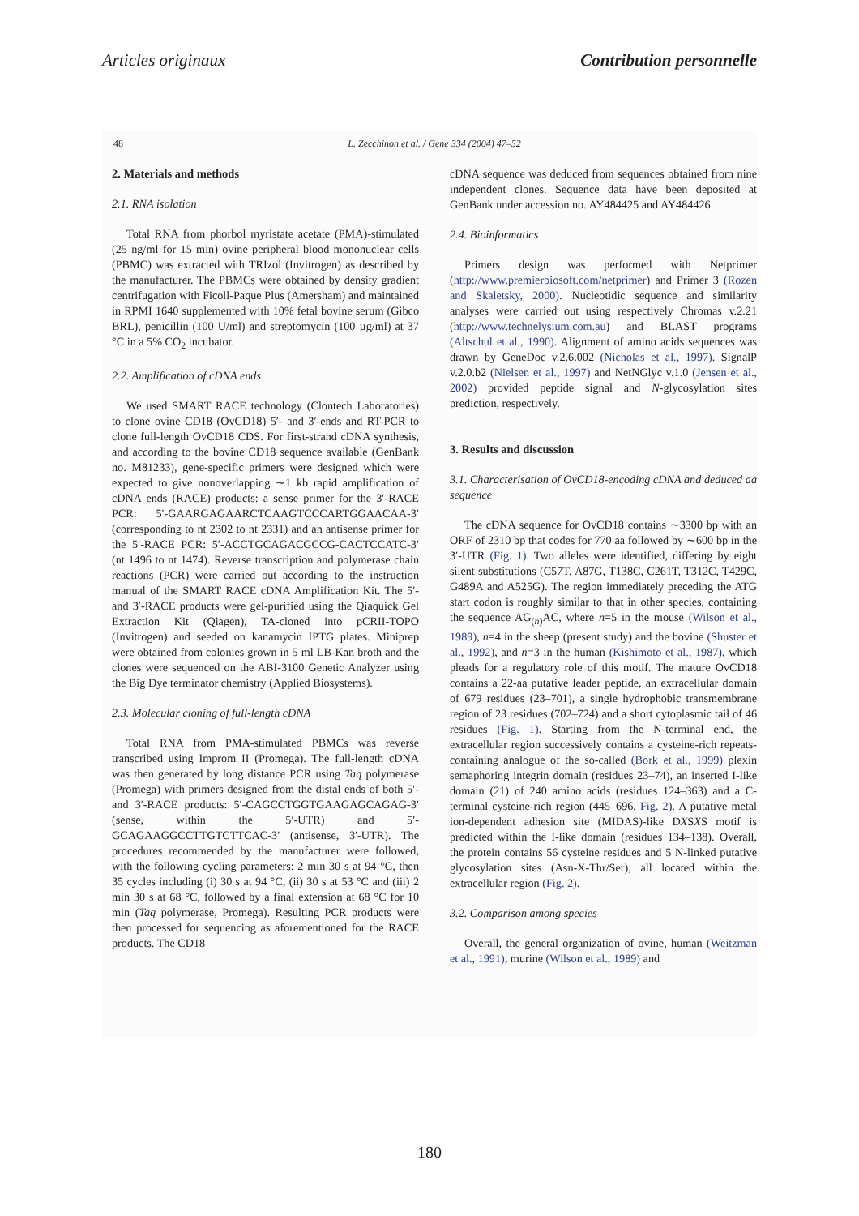Articles originaux Contribution personnelle
48 L. Zecchinon et al. / Gene 334 (2004) 47–52
2. Materials and methods
2.1. RNA isolation
Total RNA from phorbol myristate acetate (PMA)-stimulated (25 ng/ml for 15 min) ovine peripheral blood mononuclear cells (PBMC) was extracted with TRIzol (Invitrogen) as described by the manufacturer. The PBMCs were obtained by density gradient centrifugation with Ficoll-Paque Plus (Amersham) and maintained in RPMI 1640 supplemented with 10% fetal bovine serum (Gibco BRL), penicillin (100 U/ml) and streptomycin (100 µg/ml) at 37 °C in a 5% CO<sub>2</sub> incubator.
2.2. Amplification of cDNA ends
We used SMART RACE technology (Clontech Laboratories) to clone ovine CD18 (OvCD18) 5′- and 3′-ends and RT-PCR to clone full-length OvCD18 CDS. For first-strand cDNA synthesis, and according to the bovine CD18 sequence available (GenBank no. M81233), gene-specific primers were designed which were expected to give nonoverlapping ∼1 kb rapid amplification of cDNA ends (RACE) products: a sense primer for the 3′-RACE PCR: 5′-GAARGAGAARCTCAAGTCCCARTGGAACAA-3′ (corresponding to nt 2302 to nt 2331) and an antisense primer for the 5′-RACE PCR: 5′-ACCTGCAGACGCCG-CACTCCATC-3′ (nt 1496 to nt 1474). Reverse transcription and polymerase chain reactions (PCR) were carried out according to the instruction manual of the SMART RACE cDNA Amplification Kit. The 5′- and 3′-RACE products were gel-purified using the Qiaquick Gel Extraction Kit (Qiagen), TA-cloned into pCRII-TOPO (Invitrogen) and seeded on kanamycin IPTG plates. Miniprep were obtained from colonies grown in 5 ml LB-Kan broth and the clones were sequenced on the ABI-3100 Genetic Analyzer using the Big Dye terminator chemistry (Applied Biosystems).
2.3. Molecular cloning of full-length cDNA
Total RNA from PMA-stimulated PBMCs was reverse transcribed using Improm II (Promega). The full-length cDNA was then generated by long distance PCR using Taq polymerase (Promega) with primers designed from the distal ends of both 5′- and 3′-RACE products: 5′-CAGCCTGGTGAAGAGCAGAG-3′ (sense, within the 5′-UTR) and 5′-GCAGAAGGCCTTGTCTTCAC-3′ (antisense, 3′-UTR). The procedures recommended by the manufacturer were followed, with the following cycling parameters: 2 min 30 s at 94 °C, then 35 cycles including (i) 30 s at 94 °C, (ii) 30 s at 53 °C and (iii) 2 min 30 s at 68 °C, followed by a final extension at 68 °C for 10 min (Taq polymerase, Promega). Resulting PCR products were then processed for sequencing as aforementioned for the RACE products. The CD18
cDNA sequence was deduced from sequences obtained from nine independent clones. Sequence data have been deposited at GenBank under accession no. AY484425 and AY484426.
2.4. Bioinformatics
Primers design was performed with Netprimer (http://www.premierbiosoft.com/netprimer) and Primer 3 (Rozen and Skaletsky, 2000). Nucleotidic sequence and similarity analyses were carried out using respectively Chromas v.2.21 (http://www.technelysium.com.au) and BLAST programs (Altschul et al., 1990). Alignment of amino acids sequences was drawn by GeneDoc v.2.6.002 (Nicholas et al., 1997). SignalP v.2.0.b2 (Nielsen et al., 1997) and NetNGlyc v.1.0 (Jensen et al., 2002) provided peptide signal and N-glycosylation sites prediction, respectively.
3. Results and discussion
3.1. Characterisation of OvCD18-encoding cDNA and deduced aa sequence
The cDNA sequence for OvCD18 contains ∼3300 bp with an ORF of 2310 bp that codes for 770 aa followed by ∼600 bp in the 3′-UTR (Fig. 1). Two alleles were identified, differing by eight silent substitutions (C57T, A87G, T138C, C261T, T312C, T429C, G489A and A525G). The region immediately preceding the ATG start codon is roughly similar to that in other species, containing the sequence AG<sub>(n)</sub>AC, where n=5 in the mouse (Wilson et al., 1989), n=4 in the sheep (present study) and the bovine (Shuster et al., 1992), and n=3 in the human (Kishimoto et al., 1987), which pleads for a regulatory role of this motif. The mature OvCD18 contains a 22-aa putative leader peptide, an extracellular domain of 679 residues (23–701), a single hydrophobic transmembrane region of 23 residues (702–724) and a short cytoplasmic tail of 46 residues (Fig. 1). Starting from the N-terminal end, the extracellular region successively contains a cysteine-rich repeats-containing analogue of the so-called (Bork et al., 1999) plexin semaphoring integrin domain (residues 23–74), an inserted I-like domain (21) of 240 amino acids (residues 124–363) and a C-terminal cysteine-rich region (445–696, Fig. 2). A putative metal ion-dependent adhesion site (MIDAS)-like DXSXS motif is predicted within the I-like domain (residues 134–138). Overall, the protein contains 56 cysteine residues and 5 N-linked putative glycosylation sites (Asn-X-Thr/Ser), all located within the extracellular region (Fig. 2).
3.2. Comparison among species
Overall, the general organization of ovine, human (Weitzman et al., 1991), murine (Wilson et al., 1989) and
180